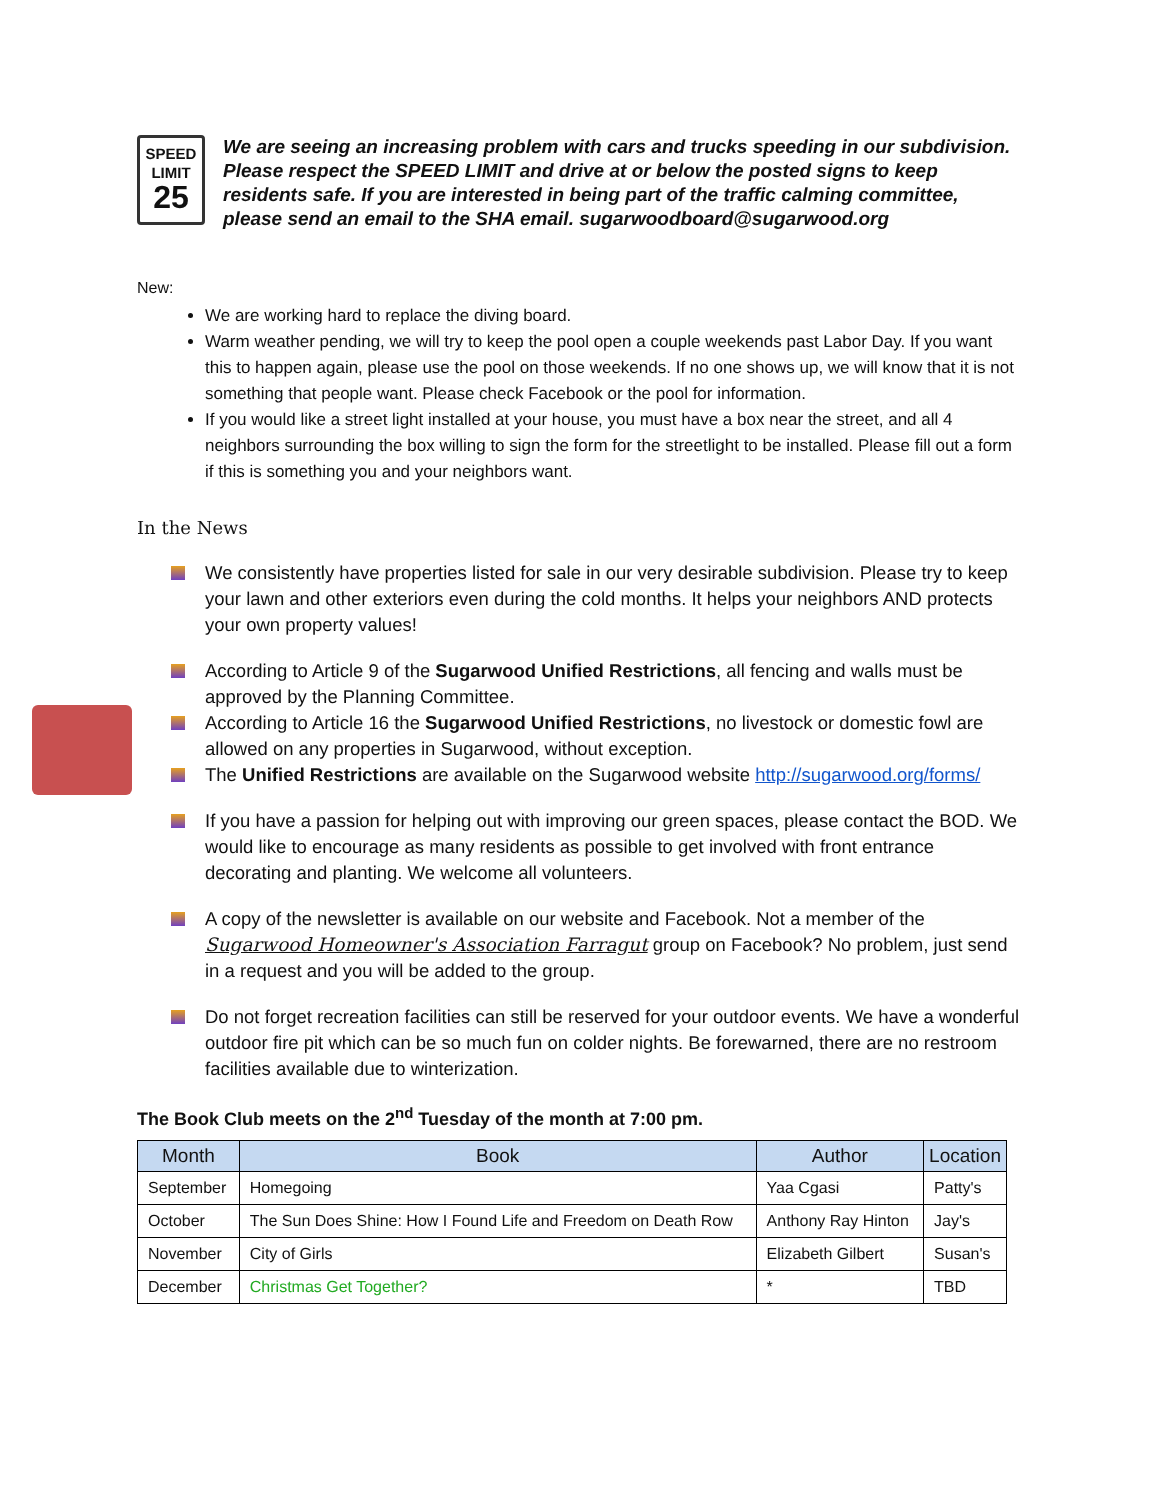SPEED
LIMIT
25
We are seeing an increasing problem with cars and trucks speeding in our subdivision. Please respect the SPEED LIMIT and drive at or below the posted signs to keep residents safe. If you are interested in being part of the traffic calming committee, please send an email to the SHA email. sugarwoodboard@sugarwood.org
New:
We are working hard to replace the diving board.
Warm weather pending, we will try to keep the pool open a couple weekends past Labor Day. If you want this to happen again, please use the pool on those weekends. If no one shows up, we will know that it is not something that people want. Please check Facebook or the pool for information.
If you would like a street light installed at your house, you must have a box near the street, and all 4 neighbors surrounding the box willing to sign the form for the streetlight to be installed. Please fill out a form if this is something you and your neighbors want.
In the News
We consistently have properties listed for sale in our very desirable subdivision. Please try to keep your lawn and other exteriors even during the cold months. It helps your neighbors AND protects your own property values!
According to Article 9 of the Sugarwood Unified Restrictions, all fencing and walls must be approved by the Planning Committee.
According to Article 16 the Sugarwood Unified Restrictions, no livestock or domestic fowl are allowed on any properties in Sugarwood, without exception.
The Unified Restrictions are available on the Sugarwood website http://sugarwood.org/forms/
If you have a passion for helping out with improving our green spaces, please contact the BOD. We would like to encourage as many residents as possible to get involved with front entrance decorating and planting. We welcome all volunteers.
A copy of the newsletter is available on our website and Facebook. Not a member of the Sugarwood Homeowner's Association Farragut group on Facebook? No problem, just send in a request and you will be added to the group.
Do not forget recreation facilities can still be reserved for your outdoor events. We have a wonderful outdoor fire pit which can be so much fun on colder nights. Be forewarned, there are no restroom facilities available due to winterization.
The Book Club meets on the 2<sup>nd</sup> Tuesday of the month at 7:00 pm.
| Month | Book | Author | Location |
| --- | --- | --- | --- |
| September | Homegoing | Yaa Cgasi | Patty's |
| October | The Sun Does Shine: How I Found Life and Freedom on Death Row | Anthony Ray Hinton | Jay's |
| November | City of Girls | Elizabeth Gilbert | Susan's |
| December | Christmas Get Together? | * | TBD |